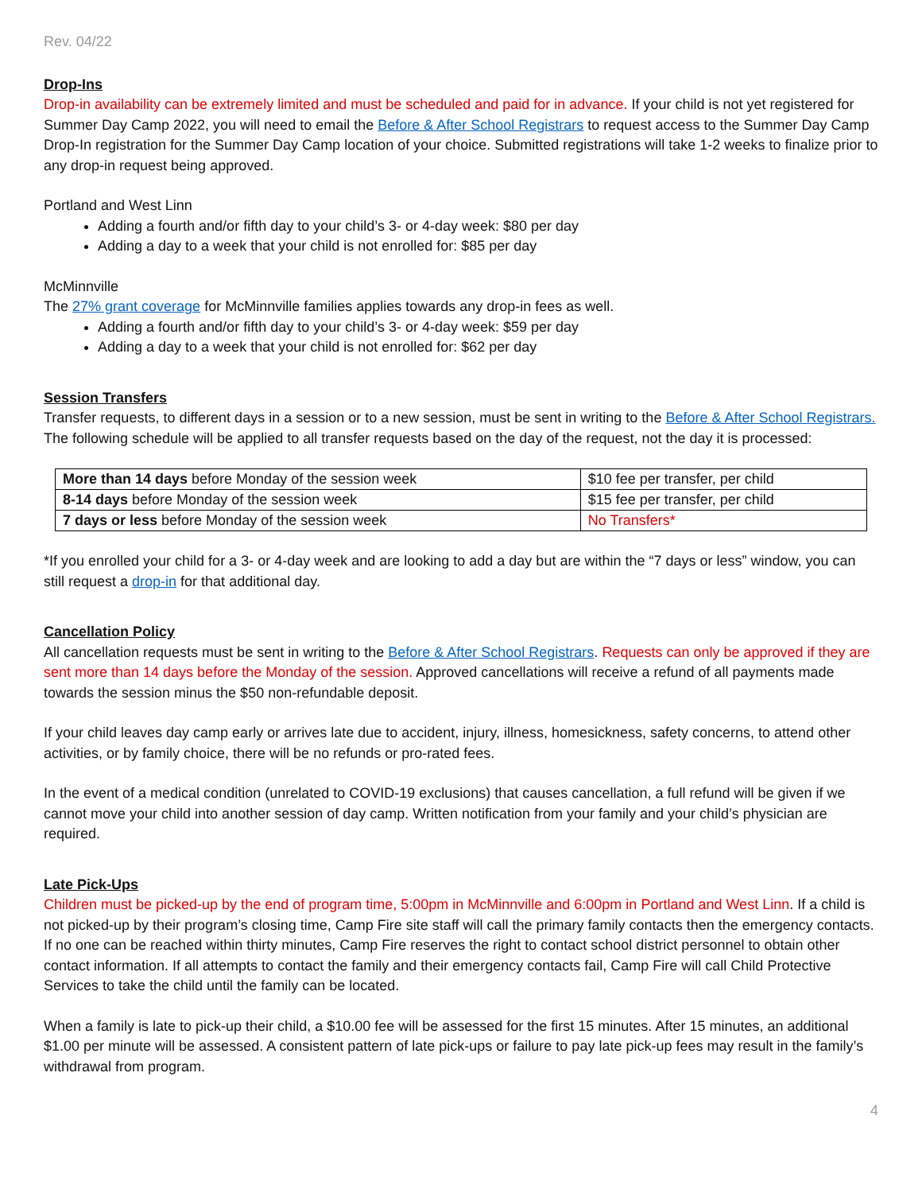Rev. 04/22
Drop-Ins
Drop-in availability can be extremely limited and must be scheduled and paid for in advance. If your child is not yet registered for Summer Day Camp 2022, you will need to email the Before & After School Registrars to request access to the Summer Day Camp Drop-In registration for the Summer Day Camp location of your choice. Submitted registrations will take 1-2 weeks to finalize prior to any drop-in request being approved.
Portland and West Linn
Adding a fourth and/or fifth day to your child’s 3- or 4-day week: $80 per day
Adding a day to a week that your child is not enrolled for: $85 per day
McMinnville
The 27% grant coverage for McMinnville families applies towards any drop-in fees as well.
Adding a fourth and/or fifth day to your child’s 3- or 4-day week: $59 per day
Adding a day to a week that your child is not enrolled for: $62 per day
Session Transfers
Transfer requests, to different days in a session or to a new session, must be sent in writing to the Before & After School Registrars. The following schedule will be applied to all transfer requests based on the day of the request, not the day it is processed:
| More than 14 days before Monday of the session week | $10 fee per transfer, per child |
| 8-14 days before Monday of the session week | $15 fee per transfer, per child |
| 7 days or less before Monday of the session week | No Transfers* |
*If you enrolled your child for a 3- or 4-day week and are looking to add a day but are within the “7 days or less” window, you can still request a drop-in for that additional day.
Cancellation Policy
All cancellation requests must be sent in writing to the Before & After School Registrars. Requests can only be approved if they are sent more than 14 days before the Monday of the session. Approved cancellations will receive a refund of all payments made towards the session minus the $50 non-refundable deposit.
If your child leaves day camp early or arrives late due to accident, injury, illness, homesickness, safety concerns, to attend other activities, or by family choice, there will be no refunds or pro-rated fees.
In the event of a medical condition (unrelated to COVID-19 exclusions) that causes cancellation, a full refund will be given if we cannot move your child into another session of day camp. Written notification from your family and your child’s physician are required.
Late Pick-Ups
Children must be picked-up by the end of program time, 5:00pm in McMinnville and 6:00pm in Portland and West Linn. If a child is not picked-up by their program’s closing time, Camp Fire site staff will call the primary family contacts then the emergency contacts. If no one can be reached within thirty minutes, Camp Fire reserves the right to contact school district personnel to obtain other contact information. If all attempts to contact the family and their emergency contacts fail, Camp Fire will call Child Protective Services to take the child until the family can be located.
When a family is late to pick-up their child, a $10.00 fee will be assessed for the first 15 minutes. After 15 minutes, an additional $1.00 per minute will be assessed. A consistent pattern of late pick-ups or failure to pay late pick-up fees may result in the family’s withdrawal from program.
4